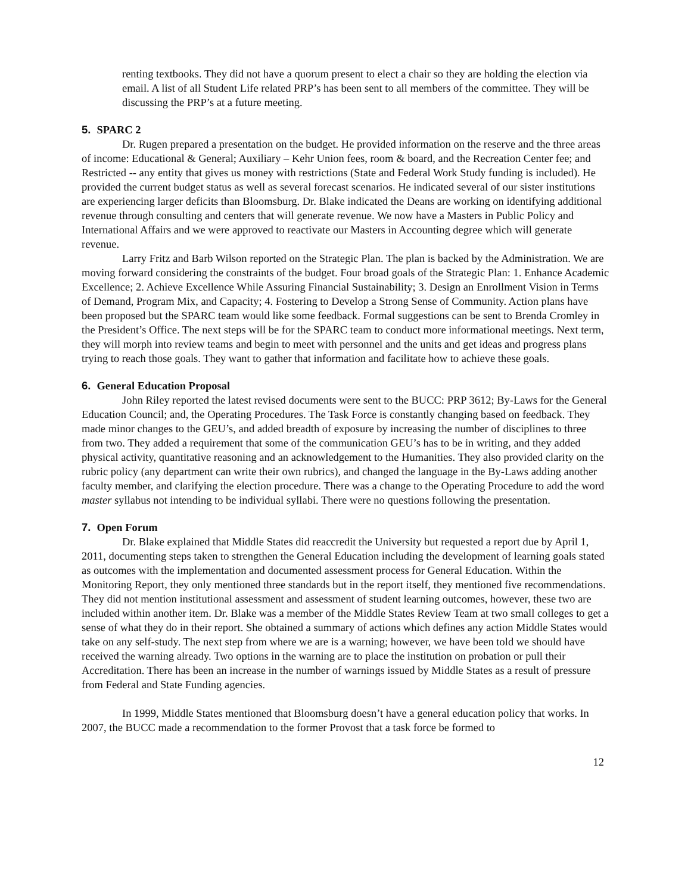renting textbooks. They did not have a quorum present to elect a chair so they are holding the election via email. A list of all Student Life related PRP’s has been sent to all members of the committee. They will be discussing the PRP’s at a future meeting.
5. SPARC 2
Dr. Rugen prepared a presentation on the budget. He provided information on the reserve and the three areas of income: Educational & General; Auxiliary – Kehr Union fees, room & board, and the Recreation Center fee; and Restricted -- any entity that gives us money with restrictions (State and Federal Work Study funding is included). He provided the current budget status as well as several forecast scenarios. He indicated several of our sister institutions are experiencing larger deficits than Bloomsburg. Dr. Blake indicated the Deans are working on identifying additional revenue through consulting and centers that will generate revenue. We now have a Masters in Public Policy and International Affairs and we were approved to reactivate our Masters in Accounting degree which will generate revenue.
Larry Fritz and Barb Wilson reported on the Strategic Plan. The plan is backed by the Administration. We are moving forward considering the constraints of the budget. Four broad goals of the Strategic Plan: 1. Enhance Academic Excellence; 2. Achieve Excellence While Assuring Financial Sustainability; 3. Design an Enrollment Vision in Terms of Demand, Program Mix, and Capacity; 4. Fostering to Develop a Strong Sense of Community. Action plans have been proposed but the SPARC team would like some feedback. Formal suggestions can be sent to Brenda Cromley in the President’s Office. The next steps will be for the SPARC team to conduct more informational meetings. Next term, they will morph into review teams and begin to meet with personnel and the units and get ideas and progress plans trying to reach those goals. They want to gather that information and facilitate how to achieve these goals.
6. General Education Proposal
John Riley reported the latest revised documents were sent to the BUCC: PRP 3612; By-Laws for the General Education Council; and, the Operating Procedures. The Task Force is constantly changing based on feedback. They made minor changes to the GEU’s, and added breadth of exposure by increasing the number of disciplines to three from two. They added a requirement that some of the communication GEU’s has to be in writing, and they added physical activity, quantitative reasoning and an acknowledgement to the Humanities. They also provided clarity on the rubric policy (any department can write their own rubrics), and changed the language in the By-Laws adding another faculty member, and clarifying the election procedure. There was a change to the Operating Procedure to add the word master syllabus not intending to be individual syllabi. There were no questions following the presentation.
7. Open Forum
Dr. Blake explained that Middle States did reaccredit the University but requested a report due by April 1, 2011, documenting steps taken to strengthen the General Education including the development of learning goals stated as outcomes with the implementation and documented assessment process for General Education. Within the Monitoring Report, they only mentioned three standards but in the report itself, they mentioned five recommendations. They did not mention institutional assessment and assessment of student learning outcomes, however, these two are included within another item. Dr. Blake was a member of the Middle States Review Team at two small colleges to get a sense of what they do in their report. She obtained a summary of actions which defines any action Middle States would take on any self-study. The next step from where we are is a warning; however, we have been told we should have received the warning already. Two options in the warning are to place the institution on probation or pull their Accreditation. There has been an increase in the number of warnings issued by Middle States as a result of pressure from Federal and State Funding agencies.
In 1999, Middle States mentioned that Bloomsburg doesn’t have a general education policy that works. In 2007, the BUCC made a recommendation to the former Provost that a task force be formed to
12